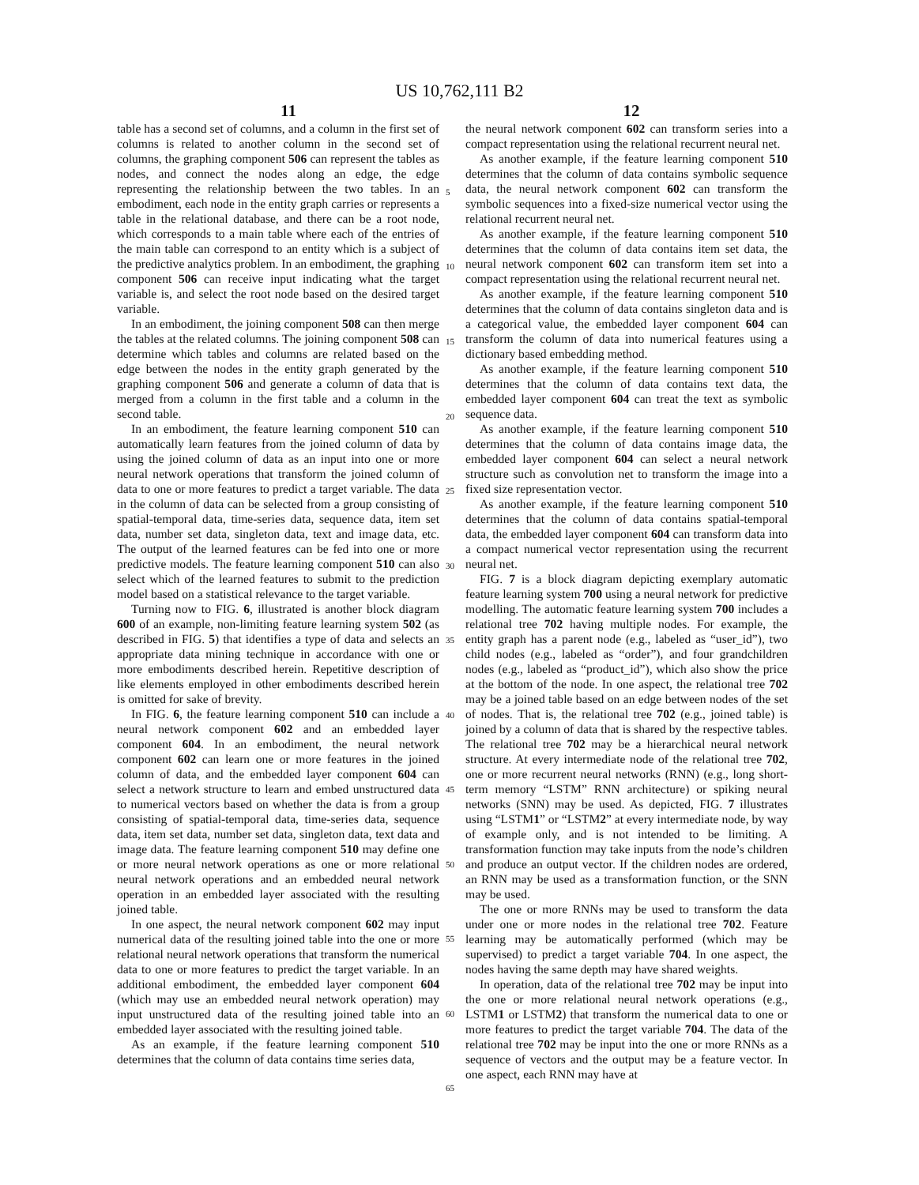US 10,762,111 B2
11 12
table has a second set of columns, and a column in the first set of columns is related to another column in the second set of columns, the graphing component 506 can represent the tables as nodes, and connect the nodes along an edge, the edge representing the relationship between the two tables. In an embodiment, each node in the entity graph carries or represents a table in the relational database, and there can be a root node, which corresponds to a main table where each of the entries of the main table can correspond to an entity which is a subject of the predictive analytics problem. In an embodiment, the graphing component 506 can receive input indicating what the target variable is, and select the root node based on the desired target variable.
In an embodiment, the joining component 508 can then merge the tables at the related columns. The joining component 508 can determine which tables and columns are related based on the edge between the nodes in the entity graph generated by the graphing component 506 and generate a column of data that is merged from a column in the first table and a column in the second table.
In an embodiment, the feature learning component 510 can automatically learn features from the joined column of data by using the joined column of data as an input into one or more neural network operations that transform the joined column of data to one or more features to predict a target variable. The data in the column of data can be selected from a group consisting of spatial-temporal data, time-series data, sequence data, item set data, number set data, singleton data, text and image data, etc. The output of the learned features can be fed into one or more predictive models. The feature learning component 510 can also select which of the learned features to submit to the prediction model based on a statistical relevance to the target variable.
Turning now to FIG. 6, illustrated is another block diagram 600 of an example, non-limiting feature learning system 502 (as described in FIG. 5) that identifies a type of data and selects an appropriate data mining technique in accordance with one or more embodiments described herein. Repetitive description of like elements employed in other embodiments described herein is omitted for sake of brevity.
In FIG. 6, the feature learning component 510 can include a neural network component 602 and an embedded layer component 604. In an embodiment, the neural network component 602 can learn one or more features in the joined column of data, and the embedded layer component 604 can select a network structure to learn and embed unstructured data to numerical vectors based on whether the data is from a group consisting of spatial-temporal data, time-series data, sequence data, item set data, number set data, singleton data, text data and image data. The feature learning component 510 may define one or more neural network operations as one or more relational neural network operations and an embedded neural network operation in an embedded layer associated with the resulting joined table.
In one aspect, the neural network component 602 may input numerical data of the resulting joined table into the one or more relational neural network operations that transform the numerical data to one or more features to predict the target variable. In an additional embodiment, the embedded layer component 604 (which may use an embedded neural network operation) may input unstructured data of the resulting joined table into an embedded layer associated with the resulting joined table.
As an example, if the feature learning component 510 determines that the column of data contains time series data,
5
10
15
20
25
30
35
40
45
50
55
60
65
the neural network component 602 can transform series into a compact representation using the relational recurrent neural net.
As another example, if the feature learning component 510 determines that the column of data contains symbolic sequence data, the neural network component 602 can transform the symbolic sequences into a fixed-size numerical vector using the relational recurrent neural net.
As another example, if the feature learning component 510 determines that the column of data contains item set data, the neural network component 602 can transform item set into a compact representation using the relational recurrent neural net.
As another example, if the feature learning component 510 determines that the column of data contains singleton data and is a categorical value, the embedded layer component 604 can transform the column of data into numerical features using a dictionary based embedding method.
As another example, if the feature learning component 510 determines that the column of data contains text data, the embedded layer component 604 can treat the text as symbolic sequence data.
As another example, if the feature learning component 510 determines that the column of data contains image data, the embedded layer component 604 can select a neural network structure such as convolution net to transform the image into a fixed size representation vector.
As another example, if the feature learning component 510 determines that the column of data contains spatial-temporal data, the embedded layer component 604 can transform data into a compact numerical vector representation using the recurrent neural net.
FIG. 7 is a block diagram depicting exemplary automatic feature learning system 700 using a neural network for predictive modelling. The automatic feature learning system 700 includes a relational tree 702 having multiple nodes. For example, the entity graph has a parent node (e.g., labeled as “user_id”), two child nodes (e.g., labeled as “order”), and four grandchildren nodes (e.g., labeled as “product_id”), which also show the price at the bottom of the node. In one aspect, the relational tree 702 may be a joined table based on an edge between nodes of the set of nodes. That is, the relational tree 702 (e.g., joined table) is joined by a column of data that is shared by the respective tables. The relational tree 702 may be a hierarchical neural network structure. At every intermediate node of the relational tree 702, one or more recurrent neural networks (RNN) (e.g., long short-term memory “LSTM” RNN architecture) or spiking neural networks (SNN) may be used. As depicted, FIG. 7 illustrates using “LSTM1” or “LSTM2” at every intermediate node, by way of example only, and is not intended to be limiting. A transformation function may take inputs from the node’s children and produce an output vector. If the children nodes are ordered, an RNN may be used as a transformation function, or the SNN may be used.
The one or more RNNs may be used to transform the data under one or more nodes in the relational tree 702. Feature learning may be automatically performed (which may be supervised) to predict a target variable 704. In one aspect, the nodes having the same depth may have shared weights.
In operation, data of the relational tree 702 may be input into the one or more relational neural network operations (e.g., LSTM1 or LSTM2) that transform the numerical data to one or more features to predict the target variable 704. The data of the relational tree 702 may be input into the one or more RNNs as a sequence of vectors and the output may be a feature vector. In one aspect, each RNN may have at